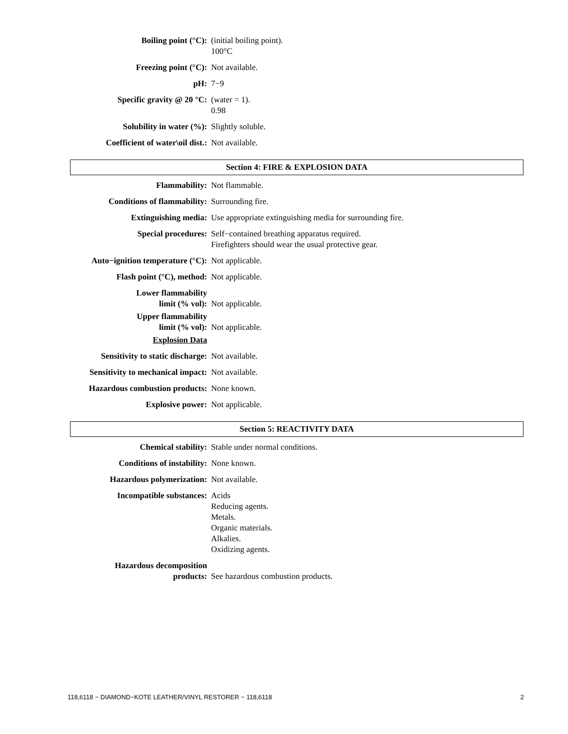| Boiling point (°C): | (initial boiling point). 100°C |
| Freezing point (°C): | Not available. |
| pH: | 7−9 |
| Specific gravity @ 20 °C: | (water = 1). 0.98 |
| Solubility in water (%): | Slightly soluble. |
| Coefficient of water\oil dist.: | Not available. |
Section 4: FIRE & EXPLOSION DATA
| Flammability: | Not flammable. |
| Conditions of flammability: | Surrounding fire. |
| Extinguishing media: | Use appropriate extinguishing media for surrounding fire. |
| Special procedures: | Self−contained breathing apparatus required. Firefighters should wear the usual protective gear. |
| Auto−ignition temperature (°C): | Not applicable. |
| Flash point (°C), method: | Not applicable. |
| Lower flammability limit (% vol): | Not applicable. |
| Upper flammability limit (% vol): | Not applicable. |
| Explosion Data | |
| Sensitivity to static discharge: | Not available. |
| Sensitivity to mechanical impact: | Not available. |
| Hazardous combustion products: | None known. |
| Explosive power: | Not applicable. |
Section 5: REACTIVITY DATA
| Chemical stability: | Stable under normal conditions. |
| Conditions of instability: | None known. |
| Hazardous polymerization: | Not available. |
| Incompatible substances: | Acids Reducing agents. Metals. Organic materials. Alkalies. Oxidizing agents. |
| Hazardous decomposition products: | See hazardous combustion products. |
118,6118 − DIAMOND−KOTE LEATHER/VINYL RESTORER − 118,6118 2